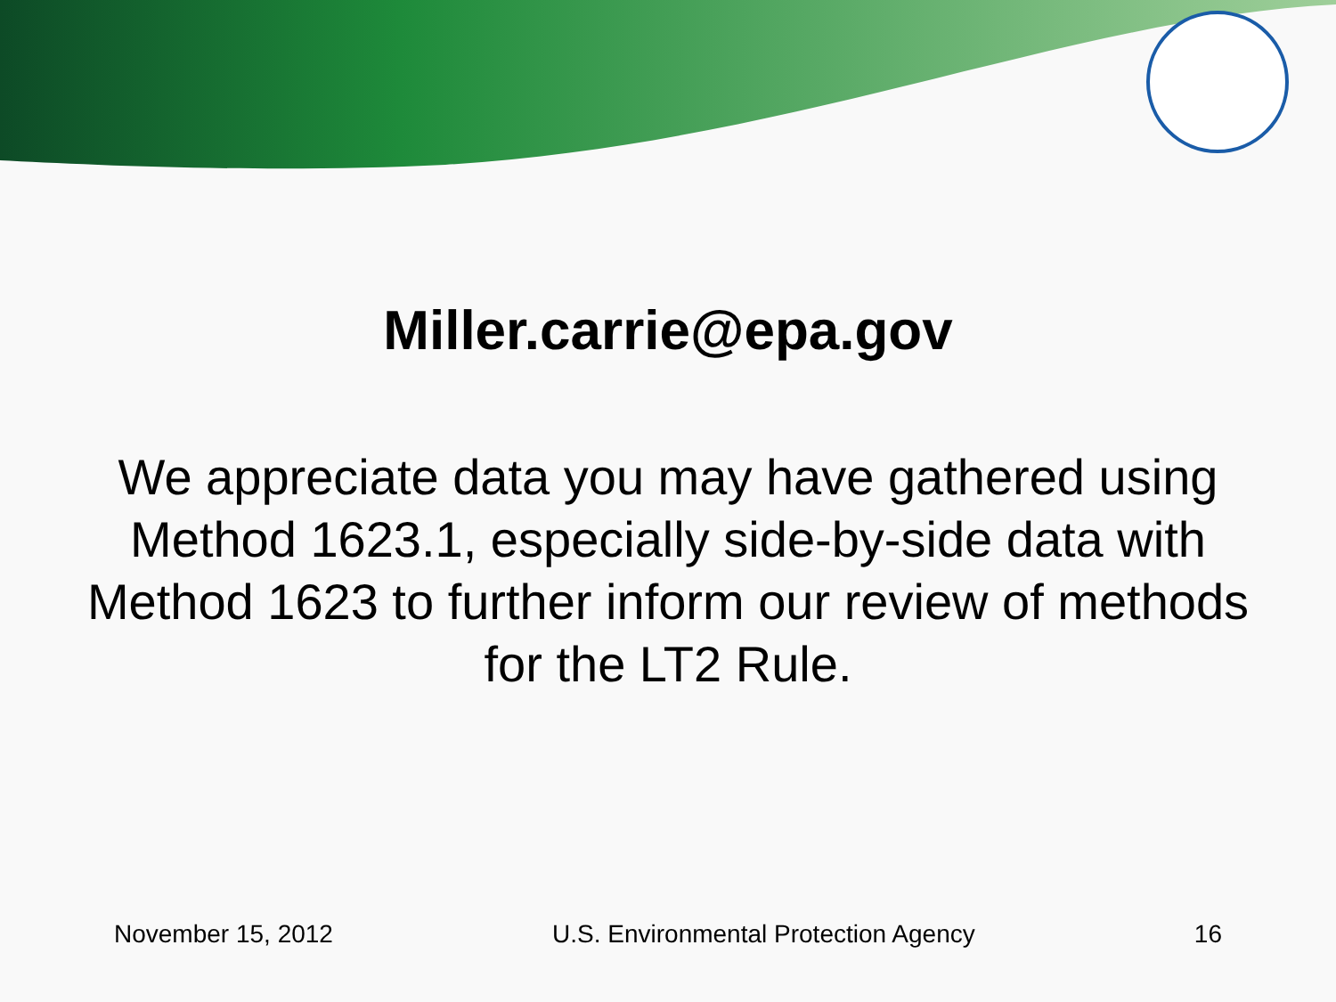Miller.carrie@epa.gov
We appreciate data you may have gathered using Method 1623.1, especially side-by-side data with Method 1623 to further inform our review of methods for the LT2 Rule.
November 15, 2012 U.S. Environmental Protection Agency 16